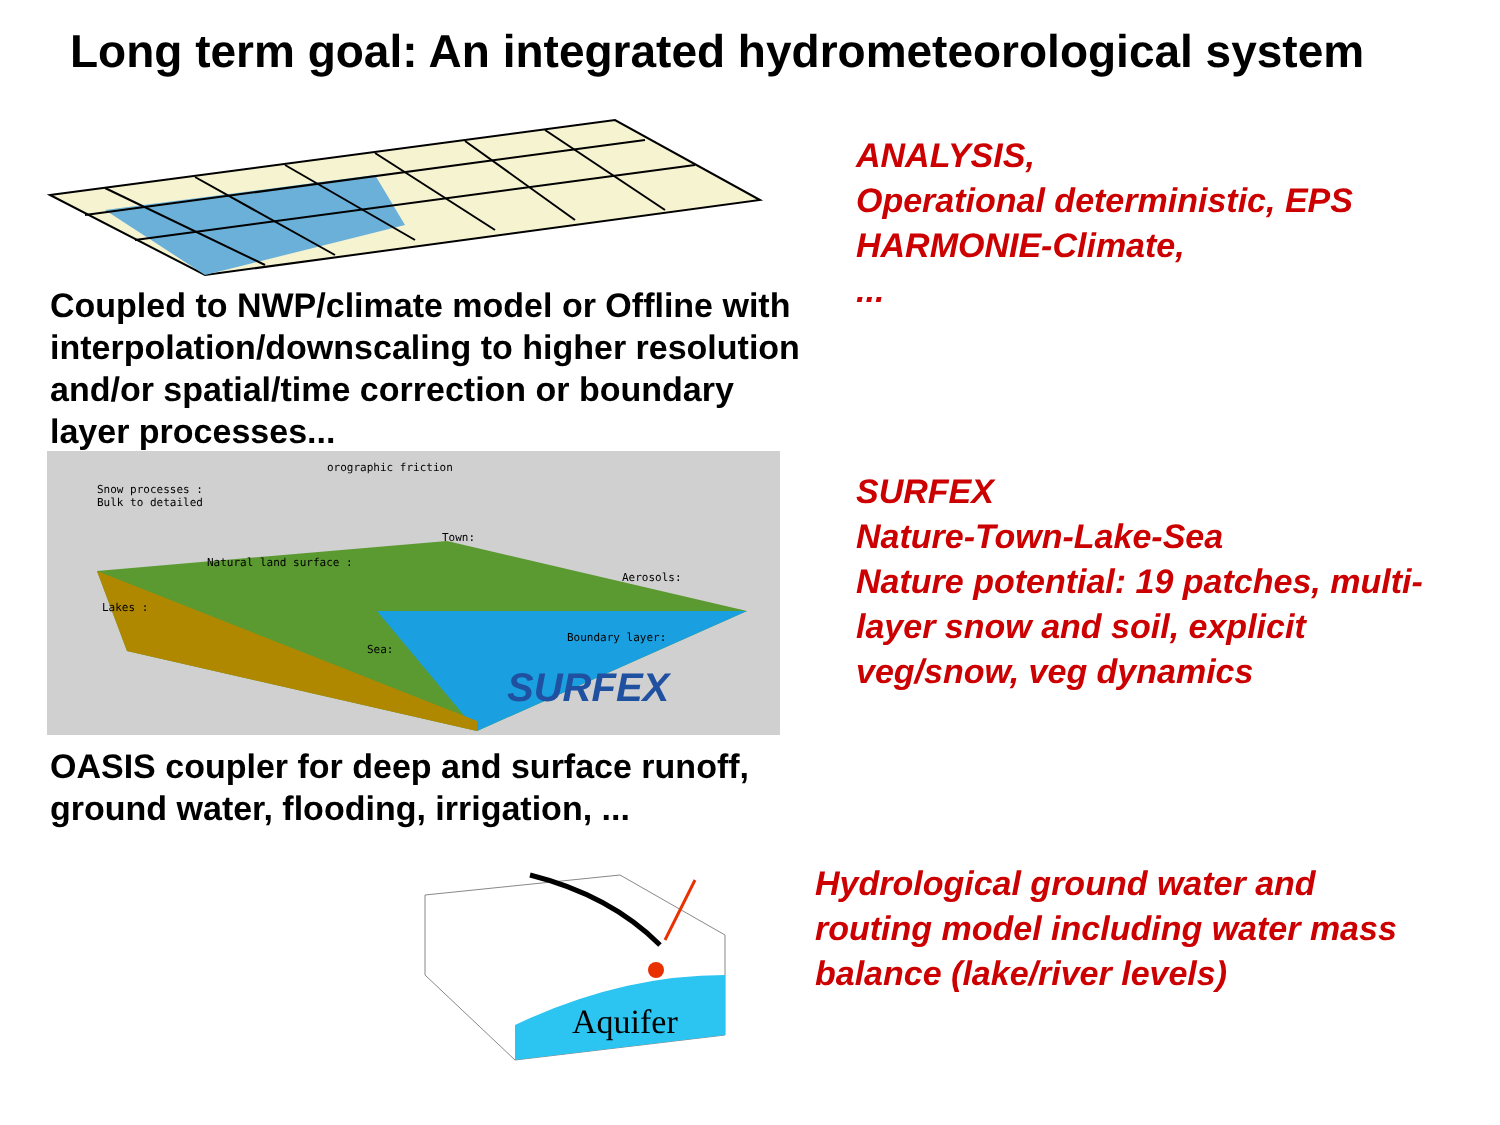Long term goal: An integrated hydrometeorological system
Coupled to NWP/climate model or Offline with interpolation/downscaling to higher resolution and/or spatial/time correction or boundary layer processes...
SURFEX
orographic friction
Snow processes :
Bulk to detailed
Natural land surface :
Town:
Aerosols:
Lakes :
Sea:
Boundary layer:
OASIS coupler for deep and surface runoff, ground water, flooding, irrigation, ...
Aquifer
ANALYSIS,
Operational deterministic, EPS
HARMONIE-Climate,
...
SURFEX
Nature-Town-Lake-Sea
Nature potential: 19 patches, multi-layer snow and soil, explicit veg/snow, veg dynamics
Hydrological ground water and routing model including water mass balance (lake/river levels)